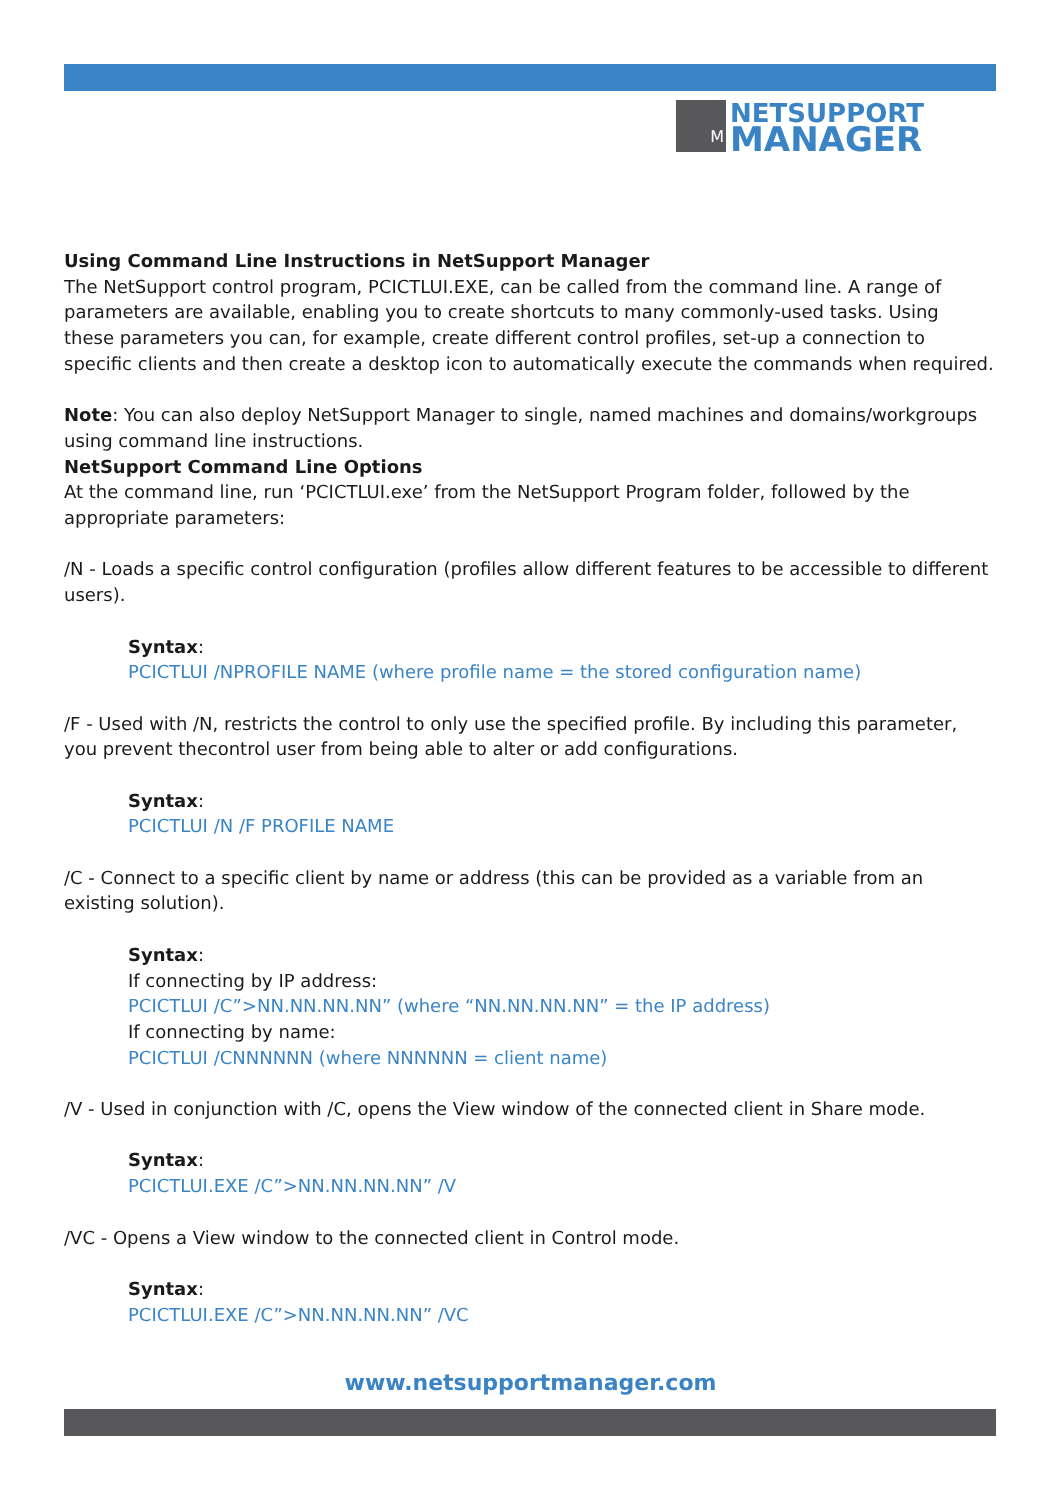M
NETSUPPORT
MANAGER
Using Command Line Instructions in NetSupport Manager
The NetSupport control program, PCICTLUI.EXE, can be called from the command line. A range of parameters are available, enabling you to create shortcuts to many commonly-used tasks. Using these parameters you can, for example, create different control profiles, set-up a connection to specific clients and then create a desktop icon to automatically execute the commands when required.
Note: You can also deploy NetSupport Manager to single, named machines and domains/workgroups using command line instructions.
NetSupport Command Line Options
At the command line, run ‘PCICTLUI.exe’ from the NetSupport Program folder, followed by the appropriate parameters:
/N - Loads a specific control configuration (profiles allow different features to be accessible to different users).
Syntax:
PCICTLUI /NPROFILE NAME (where profile name = the stored configuration name)
/F - Used with /N, restricts the control to only use the specified profile. By including this parameter, you prevent thecontrol user from being able to alter or add configurations.
Syntax:
PCICTLUI /N /F PROFILE NAME
/C - Connect to a specific client by name or address (this can be provided as a variable from an existing solution).
Syntax:
If connecting by IP address:
PCICTLUI /C”>NN.NN.NN.NN” (where “NN.NN.NN.NN” = the IP address)
If connecting by name:
PCICTLUI /CNNNNNN (where NNNNNN = client name)
/V - Used in conjunction with /C, opens the View window of the connected client in Share mode.
Syntax:
PCICTLUI.EXE /C”>NN.NN.NN.NN” /V
/VC - Opens a View window to the connected client in Control mode.
Syntax:
PCICTLUI.EXE /C”>NN.NN.NN.NN” /VC
www.netsupportmanager.com